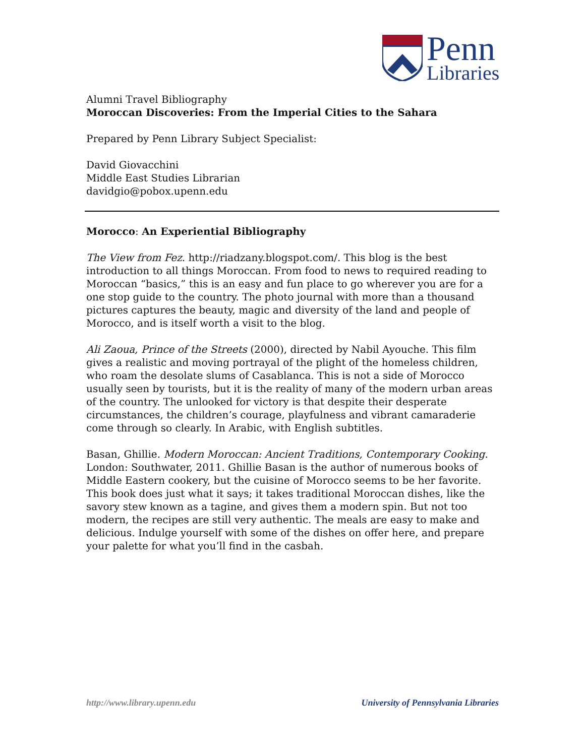Penn
Libraries
Alumni Travel Bibliography
Moroccan Discoveries: From the Imperial Cities to the Sahara
Prepared by Penn Library Subject Specialist:
David Giovacchini
Middle East Studies Librarian
davidgio@pobox.upenn.edu
Morocco: An Experiential Bibliography
The View from Fez. http://riadzany.blogspot.com/. This blog is the best introduction to all things Moroccan. From food to news to required reading to Moroccan “basics,” this is an easy and fun place to go wherever you are for a one stop guide to the country. The photo journal with more than a thousand pictures captures the beauty, magic and diversity of the land and people of Morocco, and is itself worth a visit to the blog.
Ali Zaoua, Prince of the Streets (2000), directed by Nabil Ayouche. This film gives a realistic and moving portrayal of the plight of the homeless children, who roam the desolate slums of Casablanca. This is not a side of Morocco usually seen by tourists, but it is the reality of many of the modern urban areas of the country. The unlooked for victory is that despite their desperate circumstances, the children’s courage, playfulness and vibrant camaraderie come through so clearly. In Arabic, with English subtitles.
Basan, Ghillie. Modern Moroccan: Ancient Traditions, Contemporary Cooking. London: Southwater, 2011. Ghillie Basan is the author of numerous books of Middle Eastern cookery, but the cuisine of Morocco seems to be her favorite. This book does just what it says; it takes traditional Moroccan dishes, like the savory stew known as a tagine, and gives them a modern spin. But not too modern, the recipes are still very authentic. The meals are easy to make and delicious. Indulge yourself with some of the dishes on offer here, and prepare your palette for what you’ll find in the casbah.
http://www.library.upenn.edu University of Pennsylvania Libraries